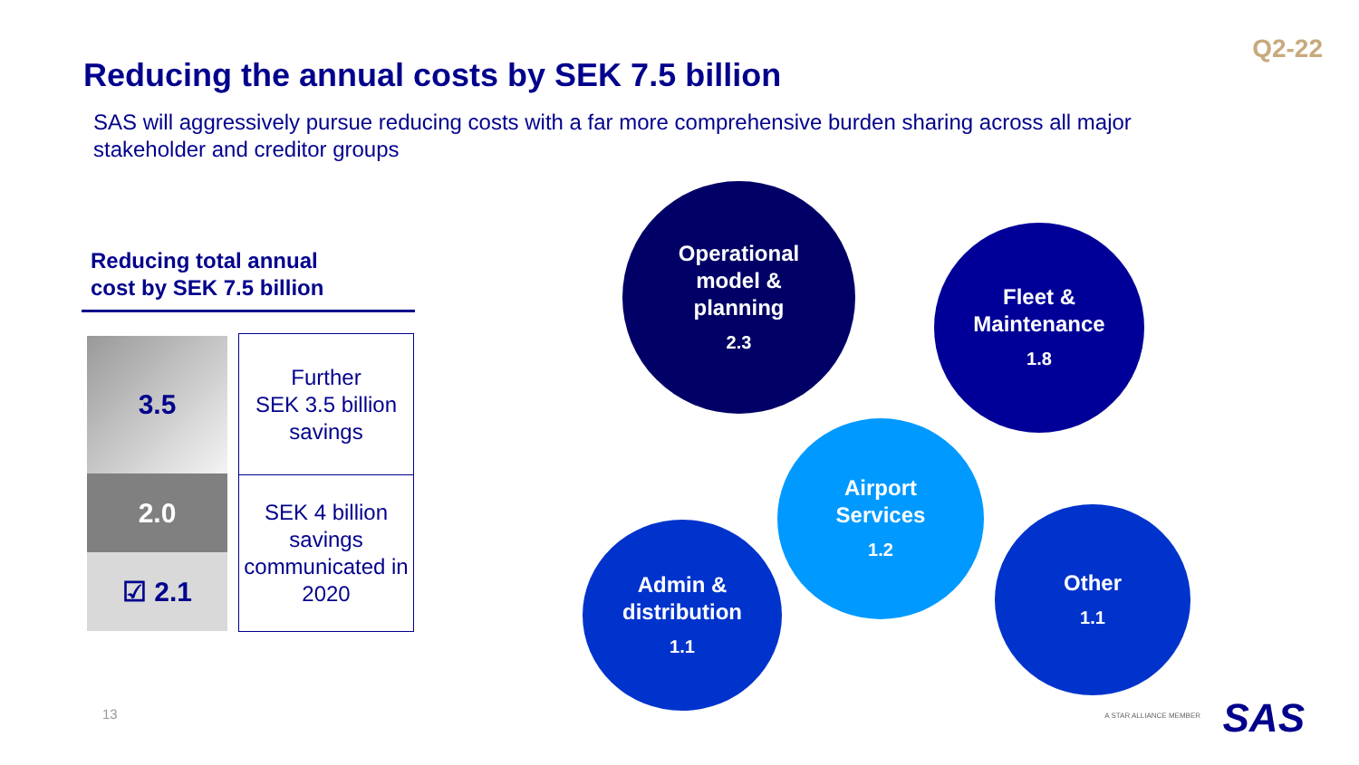Q2-22
Reducing the annual costs by SEK 7.5 billion
SAS will aggressively pursue reducing costs with a far more comprehensive burden sharing across all major stakeholder and creditor groups
Reducing total annual
cost by SEK 7.5 billion
3.5
2.0
☑ 2.1
Further
SEK 3.5 billion
savings
SEK 4 billion
savings
communicated in
2020
Operational
model &
planning
2.3
Fleet &
Maintenance
1.8
Airport
Services
1.2
Admin &
distribution
1.1
Other
1.1
13 A STAR ALLIANCE MEMBER SAS